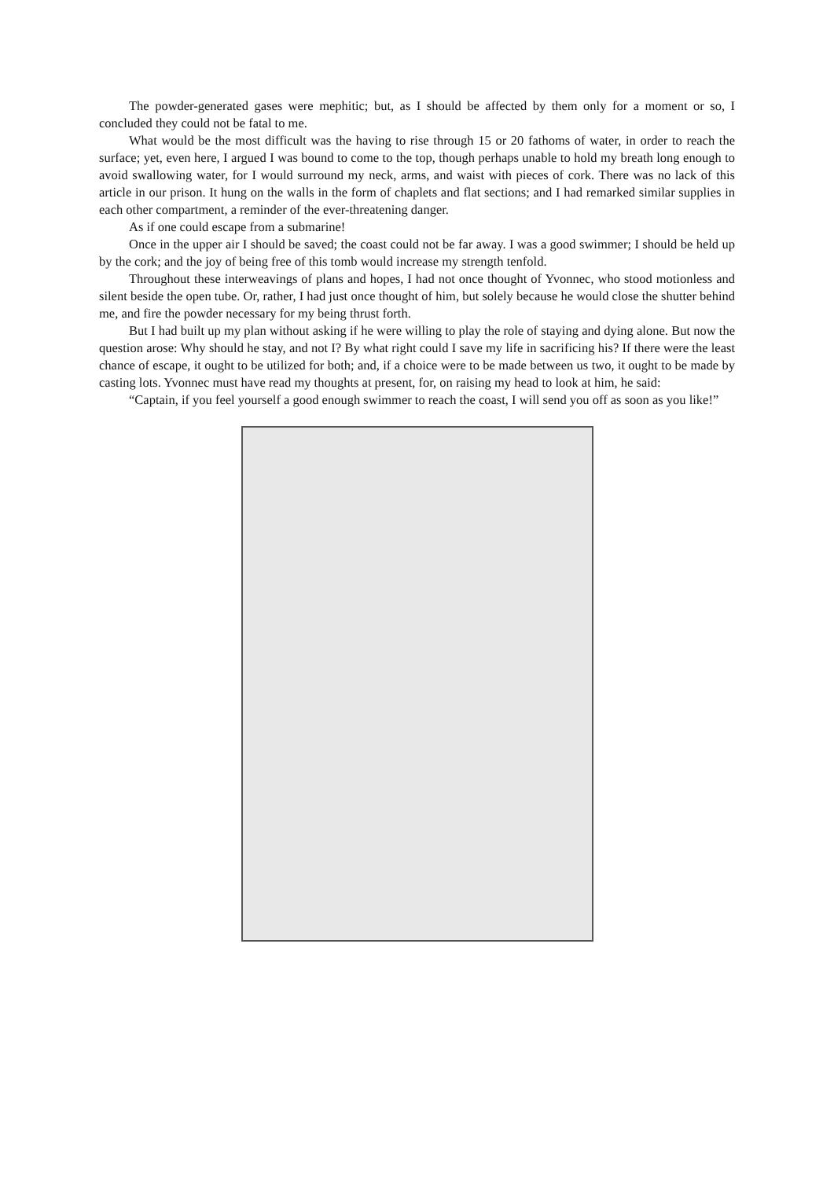The powder-generated gases were mephitic; but, as I should be affected by them only for a moment or so, I concluded they could not be fatal to me.
What would be the most difficult was the having to rise through 15 or 20 fathoms of water, in order to reach the surface; yet, even here, I argued I was bound to come to the top, though perhaps unable to hold my breath long enough to avoid swallowing water, for I would surround my neck, arms, and waist with pieces of cork. There was no lack of this article in our prison. It hung on the walls in the form of chaplets and flat sections; and I had remarked similar supplies in each other compartment, a reminder of the ever-threatening danger.
As if one could escape from a submarine!
Once in the upper air I should be saved; the coast could not be far away. I was a good swimmer; I should be held up by the cork; and the joy of being free of this tomb would increase my strength tenfold.
Throughout these interweavings of plans and hopes, I had not once thought of Yvonnec, who stood motionless and silent beside the open tube. Or, rather, I had just once thought of him, but solely because he would close the shutter behind me, and fire the powder necessary for my being thrust forth.
But I had built up my plan without asking if he were willing to play the role of staying and dying alone. But now the question arose: Why should he stay, and not I? By what right could I save my life in sacrificing his? If there were the least chance of escape, it ought to be utilized for both; and, if a choice were to be made between us two, it ought to be made by casting lots. Yvonnec must have read my thoughts at present, for, on raising my head to look at him, he said:
“Captain, if you feel yourself a good enough swimmer to reach the coast, I will send you off as soon as you like!”